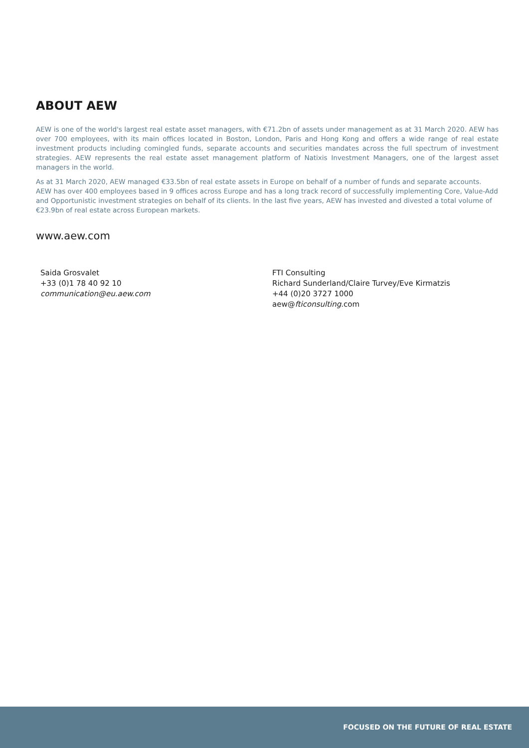ABOUT AEW
AEW is one of the world's largest real estate asset managers, with €71.2bn of assets under management as at 31 March 2020. AEW has over 700 employees, with its main offices located in Boston, London, Paris and Hong Kong and offers a wide range of real estate investment products including comingled funds, separate accounts and securities mandates across the full spectrum of investment strategies. AEW represents the real estate asset management platform of Natixis Investment Managers, one of the largest asset managers in the world.
As at 31 March 2020, AEW managed €33.5bn of real estate assets in Europe on behalf of a number of funds and separate accounts. AEW has over 400 employees based in 9 offices across Europe and has a long track record of successfully implementing Core, Value-Add and Opportunistic investment strategies on behalf of its clients. In the last five years, AEW has invested and divested a total volume of €23.9bn of real estate across European markets.
www.aew.com
Saida Grosvalet
+33 (0)1 78 40 92 10
communication@eu.aew.com
FTI Consulting
Richard Sunderland/Claire Turvey/Eve Kirmatzis
+44 (0)20 3727 1000
aew@fticonsulting.com
FOCUSED ON THE FUTURE OF REAL ESTATE